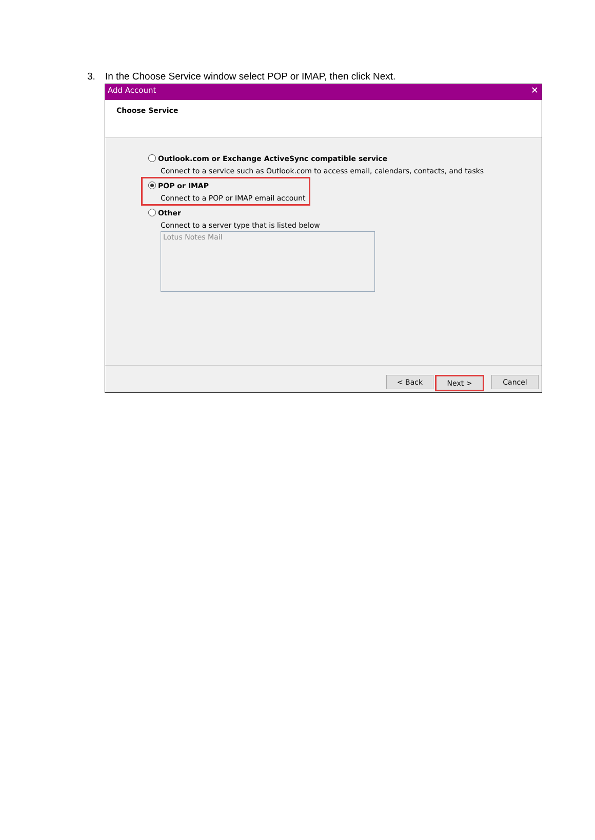3. In the Choose Service window select POP or IMAP, then click Next.
Add Account ✕
Choose Service
Outlook.com or Exchange ActiveSync compatible service
Connect to a service such as Outlook.com to access email, calendars, contacts, and tasks
POP or IMAP
Connect to a POP or IMAP email account
Other
Connect to a server type that is listed below
Lotus Notes Mail
< Back Next > Cancel